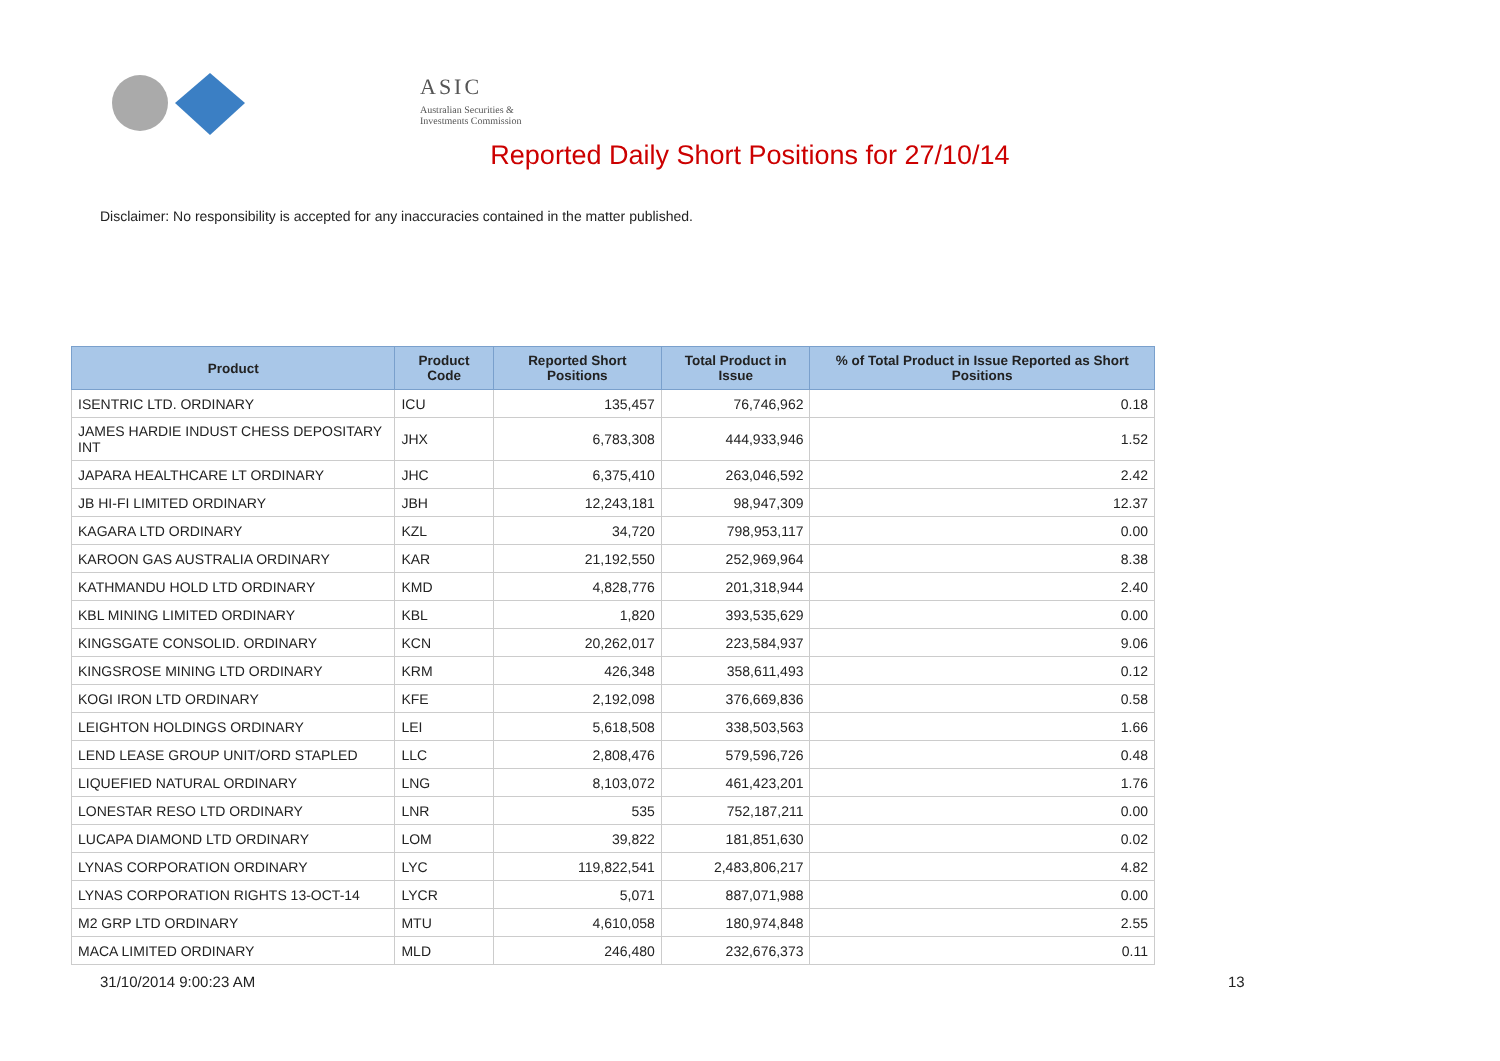ASIC
Australian Securities & Investments Commission
Reported Daily Short Positions for 27/10/14
Disclaimer: No responsibility is accepted for any inaccuracies contained in the matter published.
| Product | Product Code | Reported Short Positions | Total Product in Issue | % of Total Product in Issue Reported as Short Positions |
| --- | --- | --- | --- | --- |
| ISENTRIC LTD. ORDINARY | ICU | 135,457 | 76,746,962 | 0.18 |
| JAMES HARDIE INDUST CHESS DEPOSITARY INT | JHX | 6,783,308 | 444,933,946 | 1.52 |
| JAPARA HEALTHCARE LT ORDINARY | JHC | 6,375,410 | 263,046,592 | 2.42 |
| JB HI-FI LIMITED ORDINARY | JBH | 12,243,181 | 98,947,309 | 12.37 |
| KAGARA LTD ORDINARY | KZL | 34,720 | 798,953,117 | 0.00 |
| KAROON GAS AUSTRALIA ORDINARY | KAR | 21,192,550 | 252,969,964 | 8.38 |
| KATHMANDU HOLD LTD ORDINARY | KMD | 4,828,776 | 201,318,944 | 2.40 |
| KBL MINING LIMITED ORDINARY | KBL | 1,820 | 393,535,629 | 0.00 |
| KINGSGATE CONSOLID. ORDINARY | KCN | 20,262,017 | 223,584,937 | 9.06 |
| KINGSROSE MINING LTD ORDINARY | KRM | 426,348 | 358,611,493 | 0.12 |
| KOGI IRON LTD ORDINARY | KFE | 2,192,098 | 376,669,836 | 0.58 |
| LEIGHTON HOLDINGS ORDINARY | LEI | 5,618,508 | 338,503,563 | 1.66 |
| LEND LEASE GROUP UNIT/ORD STAPLED | LLC | 2,808,476 | 579,596,726 | 0.48 |
| LIQUEFIED NATURAL ORDINARY | LNG | 8,103,072 | 461,423,201 | 1.76 |
| LONESTAR RESO LTD ORDINARY | LNR | 535 | 752,187,211 | 0.00 |
| LUCAPA DIAMOND LTD ORDINARY | LOM | 39,822 | 181,851,630 | 0.02 |
| LYNAS CORPORATION ORDINARY | LYC | 119,822,541 | 2,483,806,217 | 4.82 |
| LYNAS CORPORATION RIGHTS 13-OCT-14 | LYCR | 5,071 | 887,071,988 | 0.00 |
| M2 GRP LTD ORDINARY | MTU | 4,610,058 | 180,974,848 | 2.55 |
| MACA LIMITED ORDINARY | MLD | 246,480 | 232,676,373 | 0.11 |
31/10/2014 9:00:23 AM 13